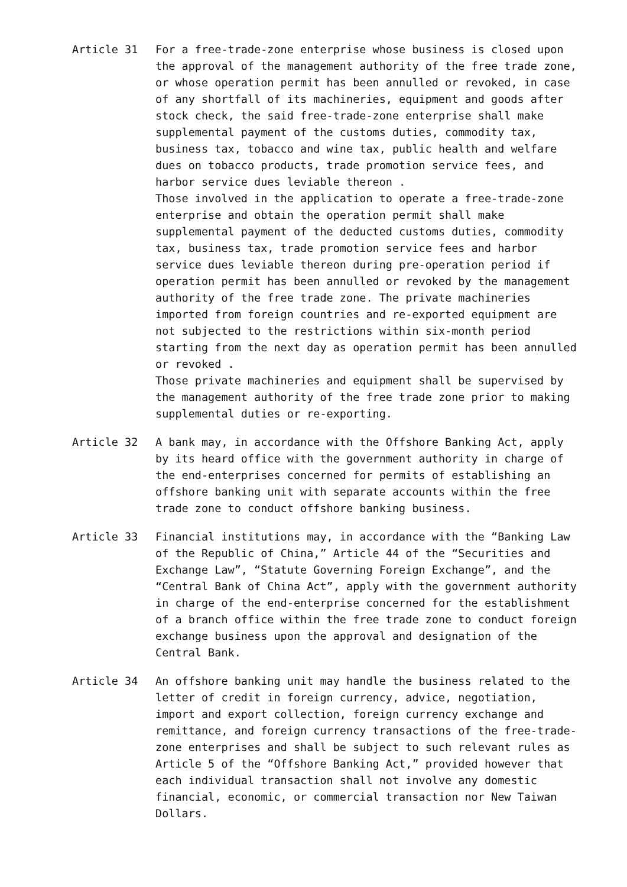Article 31
For a free-trade-zone enterprise whose business is closed upon the approval of the management authority of the free trade zone, or whose operation permit has been annulled or revoked, in case of any shortfall of its machineries, equipment and goods after stock check, the said free-trade-zone enterprise shall make supplemental payment of the customs duties, commodity tax, business tax, tobacco and wine tax, public health and welfare dues on tobacco products, trade promotion service fees, and harbor service dues leviable thereon .
Those involved in the application to operate a free-trade-zone enterprise and obtain the operation permit shall make supplemental payment of the deducted customs duties, commodity tax, business tax, trade promotion service fees and harbor service dues leviable thereon during pre-operation period if operation permit has been annulled or revoked by the management authority of the free trade zone. The private machineries imported from foreign countries and re-exported equipment are not subjected to the restrictions within six-month period starting from the next day as operation permit has been annulled or revoked .
Those private machineries and equipment shall be supervised by the management authority of the free trade zone prior to making supplemental duties or re-exporting.
Article 32
A bank may, in accordance with the Offshore Banking Act, apply by its heard office with the government authority in charge of the end-enterprises concerned for permits of establishing an offshore banking unit with separate accounts within the free trade zone to conduct offshore banking business.
Article 33
Financial institutions may, in accordance with the “Banking Law of the Republic of China,” Article 44 of the “Securities and Exchange Law”, “Statute Governing Foreign Exchange”, and the “Central Bank of China Act”, apply with the government authority in charge of the end-enterprise concerned for the establishment of a branch office within the free trade zone to conduct foreign exchange business upon the approval and designation of the Central Bank.
Article 34
An offshore banking unit may handle the business related to the letter of credit in foreign currency, advice, negotiation, import and export collection, foreign currency exchange and remittance, and foreign currency transactions of the free-trade-zone enterprises and shall be subject to such relevant rules as Article 5 of the “Offshore Banking Act,” provided however that each individual transaction shall not involve any domestic financial, economic, or commercial transaction nor New Taiwan Dollars.